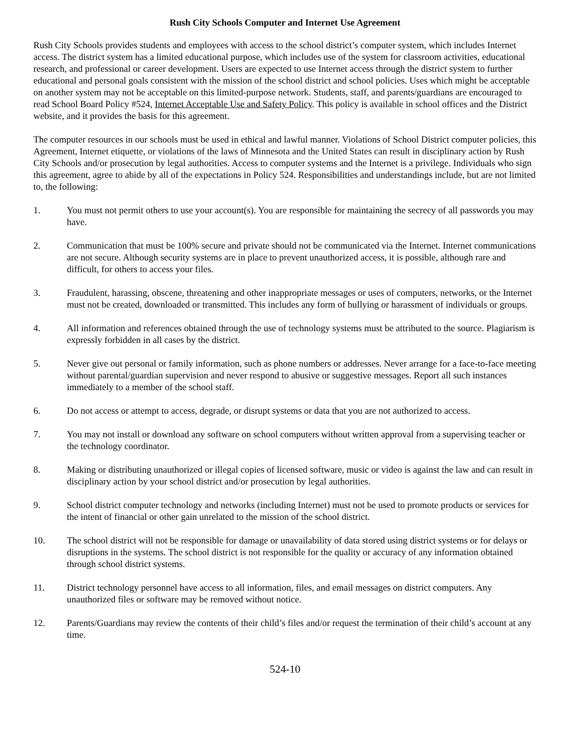Rush City Schools Computer and Internet Use Agreement
Rush City Schools provides students and employees with access to the school district’s computer system, which includes Internet access. The district system has a limited educational purpose, which includes use of the system for classroom activities, educational research, and professional or career development. Users are expected to use Internet access through the district system to further educational and personal goals consistent with the mission of the school district and school policies. Uses which might be acceptable on another system may not be acceptable on this limited-purpose network. Students, staff, and parents/guardians are encouraged to read School Board Policy #524, Internet Acceptable Use and Safety Policy. This policy is available in school offices and the District website, and it provides the basis for this agreement.
The computer resources in our schools must be used in ethical and lawful manner. Violations of School District computer policies, this Agreement, Internet etiquette, or violations of the laws of Minnesota and the United States can result in disciplinary action by Rush City Schools and/or prosecution by legal authorities. Access to computer systems and the Internet is a privilege. Individuals who sign this agreement, agree to abide by all of the expectations in Policy 524. Responsibilities and understandings include, but are not limited to, the following:
1. You must not permit others to use your account(s). You are responsible for maintaining the secrecy of all passwords you may have.
2. Communication that must be 100% secure and private should not be communicated via the Internet. Internet communications are not secure. Although security systems are in place to prevent unauthorized access, it is possible, although rare and difficult, for others to access your files.
3. Fraudulent, harassing, obscene, threatening and other inappropriate messages or uses of computers, networks, or the Internet must not be created, downloaded or transmitted. This includes any form of bullying or harassment of individuals or groups.
4. All information and references obtained through the use of technology systems must be attributed to the source. Plagiarism is expressly forbidden in all cases by the district.
5. Never give out personal or family information, such as phone numbers or addresses. Never arrange for a face-to-face meeting without parental/guardian supervision and never respond to abusive or suggestive messages. Report all such instances immediately to a member of the school staff.
6. Do not access or attempt to access, degrade, or disrupt systems or data that you are not authorized to access.
7. You may not install or download any software on school computers without written approval from a supervising teacher or the technology coordinator.
8. Making or distributing unauthorized or illegal copies of licensed software, music or video is against the law and can result in disciplinary action by your school district and/or prosecution by legal authorities.
9. School district computer technology and networks (including Internet) must not be used to promote products or services for the intent of financial or other gain unrelated to the mission of the school district.
10. The school district will not be responsible for damage or unavailability of data stored using district systems or for delays or disruptions in the systems. The school district is not responsible for the quality or accuracy of any information obtained through school district systems.
11. District technology personnel have access to all information, files, and email messages on district computers. Any unauthorized files or software may be removed without notice.
12. Parents/Guardians may review the contents of their child’s files and/or request the termination of their child’s account at any time.
524-10